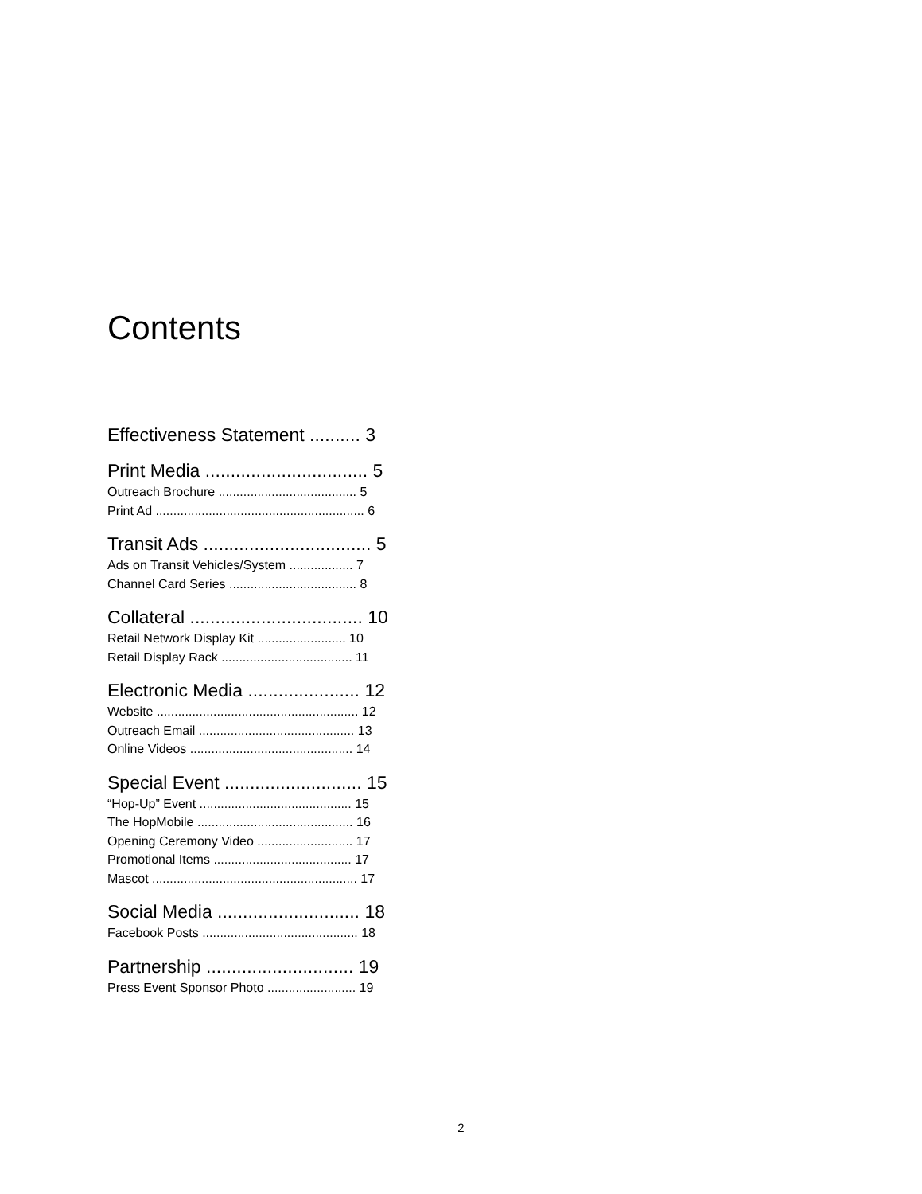Contents
Effectiveness Statement .......... 3
Print Media ................................ 5
Outreach Brochure ....................................... 5
Print Ad ........................................................... 6
Transit Ads ................................. 5
Ads on Transit Vehicles/System .................. 7
Channel Card Series .................................... 8
Collateral .................................. 10
Retail Network Display Kit ......................... 10
Retail Display Rack ..................................... 11
Electronic Media ...................... 12
Website ......................................................... 12
Outreach Email ............................................ 13
Online Videos .............................................. 14
Special Event ........................... 15
“Hop-Up” Event ........................................... 15
The HopMobile ............................................ 16
Opening Ceremony Video ........................... 17
Promotional Items ....................................... 17
Mascot .......................................................... 17
Social Media ............................ 18
Facebook Posts ............................................ 18
Partnership ............................. 19
Press Event Sponsor Photo ......................... 19
2